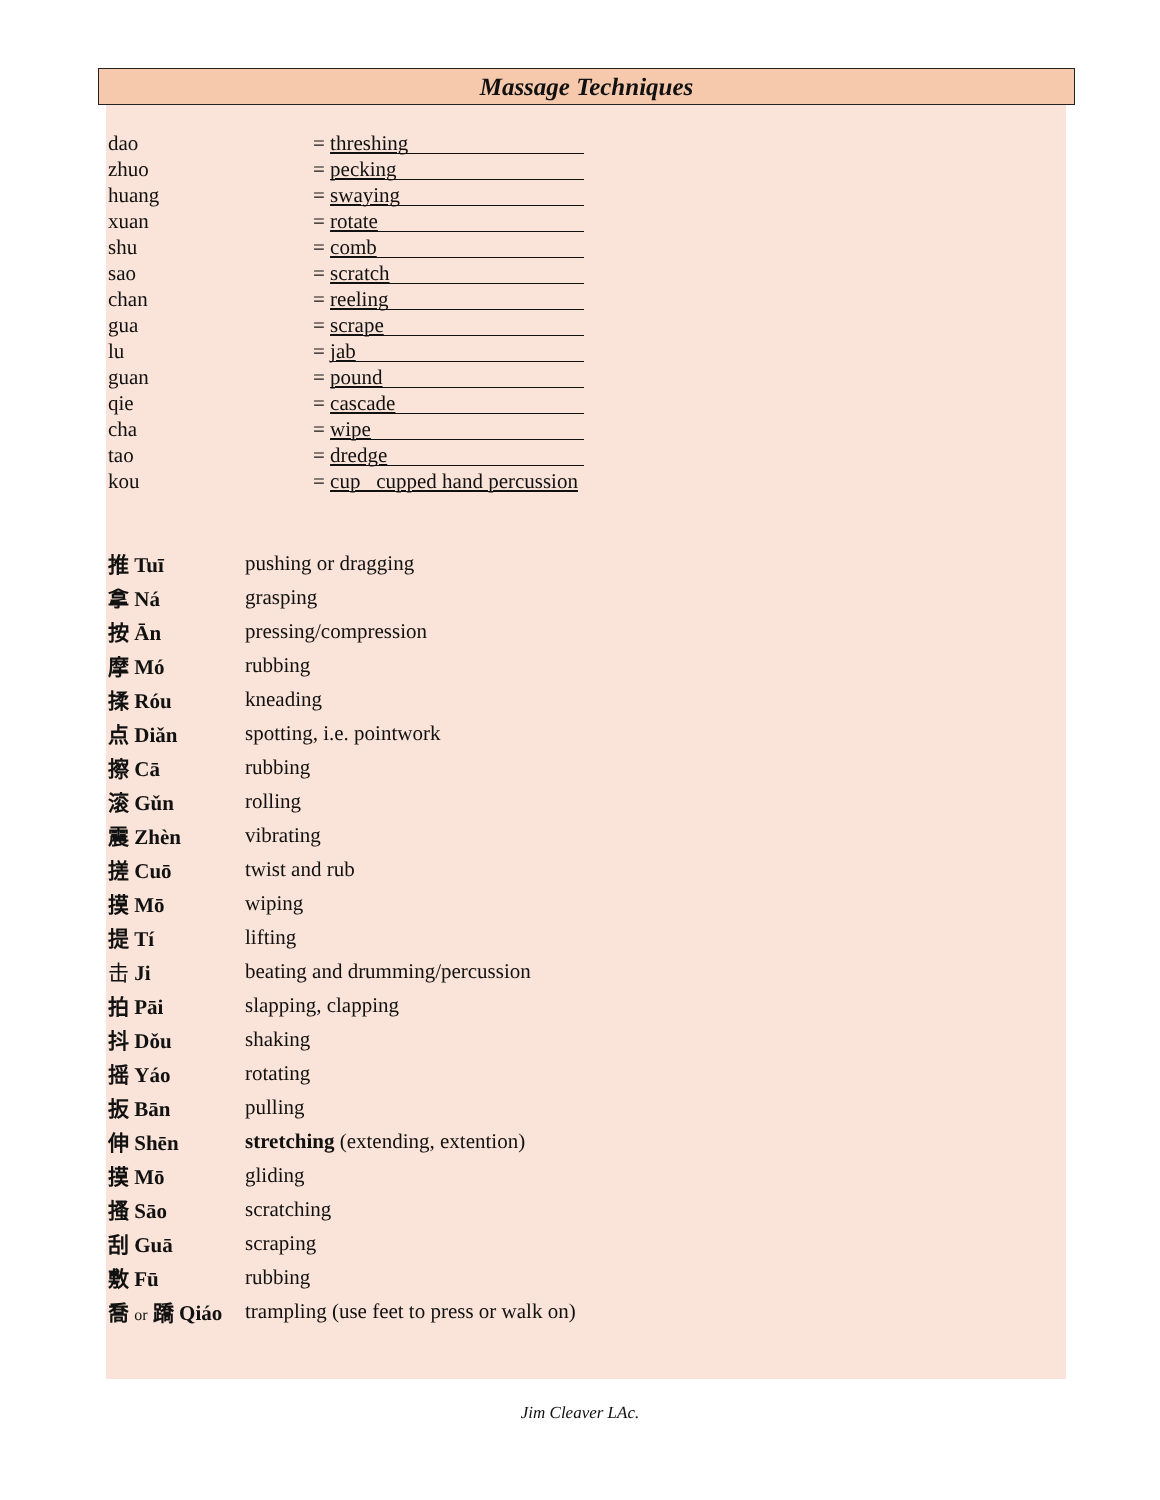Massage Techniques
| dao | = threshing |
| zhuo | = pecking |
| huang | = swaying |
| xuan | = rotate |
| shu | = comb |
| sao | = scratch |
| chan | = reeling |
| gua | = scrape |
| lu | = jab |
| guan | = pound |
| qie | = cascade |
| cha | = wipe |
| tao | = dredge |
| kou | = cup cupped hand percussion |
| 推 Tuī | pushing or dragging |
| 拿 Ná | grasping |
| 按 Ān | pressing/compression |
| 摩 Mó | rubbing |
| 揉 Róu | kneading |
| 点 Diǎn | spotting, i.e. pointwork |
| 擦 Cā | rubbing |
| 滚 Gǔn | rolling |
| 震 Zhèn | vibrating |
| 搓 Cuō | twist and rub |
| 摸 Mō | wiping |
| 提 Tí | lifting |
| 击 Ji | beating and drumming/percussion |
| 拍 Pāi | slapping, clapping |
| 抖 Dǒu | shaking |
| 摇 Yáo | rotating |
| 扳 Bān | pulling |
| 伸 Shēn | stretching (extending, extention) |
| 摸 Mō | gliding |
| 搔 Sāo | scratching |
| 刮 Guā | scraping |
| 敷 Fū | rubbing |
| 喬 or 蹻 Qiáo | trampling (use feet to press or walk on) |
Jim Cleaver LAc.